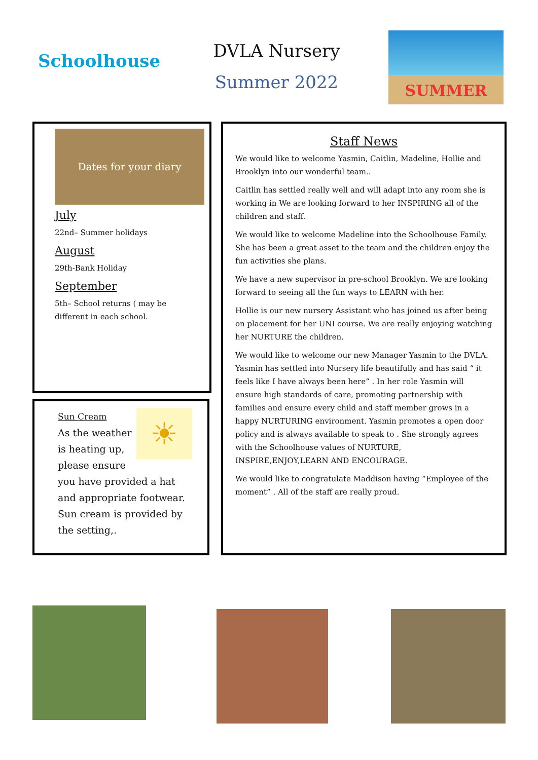Schoolhouse
DVLA Nursery
Summer 2022
SUMMER
Dates for your diary
July
22nd– Summer holidays
August
29th-Bank Holiday
September
5th– School returns ( may be different in each school.
☀
Sun Cream
As the weather is heating up, please ensure you have provided a hat and appropriate footwear. Sun cream is provided by the setting,.
Staff News
We would like to welcome Yasmin, Caitlin, Madeline, Hollie and Brooklyn into our wonderful team..
Caitlin has settled really well and will adapt into any room she is working in We are looking forward to her INSPIRING all of the children and staff.
We would like to welcome Madeline into the Schoolhouse Family. She has been a great asset to the team and the children enjoy the fun activities she plans.
We have a new supervisor in pre-school Brooklyn. We are looking forward to seeing all the fun ways to LEARN with her.
Hollie is our new nursery Assistant who has joined us after being on placement for her UNI course. We are really enjoying watching her NURTURE the children.
We would like to welcome our new Manager Yasmin to the DVLA. Yasmin has settled into Nursery life beautifully and has said “ it feels like I have always been here” . In her role Yasmin will ensure high standards of care, promoting partnership with families and ensure every child and staff member grows in a happy NURTURING environment. Yasmin promotes a open door policy and is always available to speak to . She strongly agrees with the Schoolhouse values of NURTURE, INSPIRE,ENJOY,LEARN AND ENCOURAGE.
We would like to congratulate Maddison having “Employee of the moment” . All of the staff are really proud.